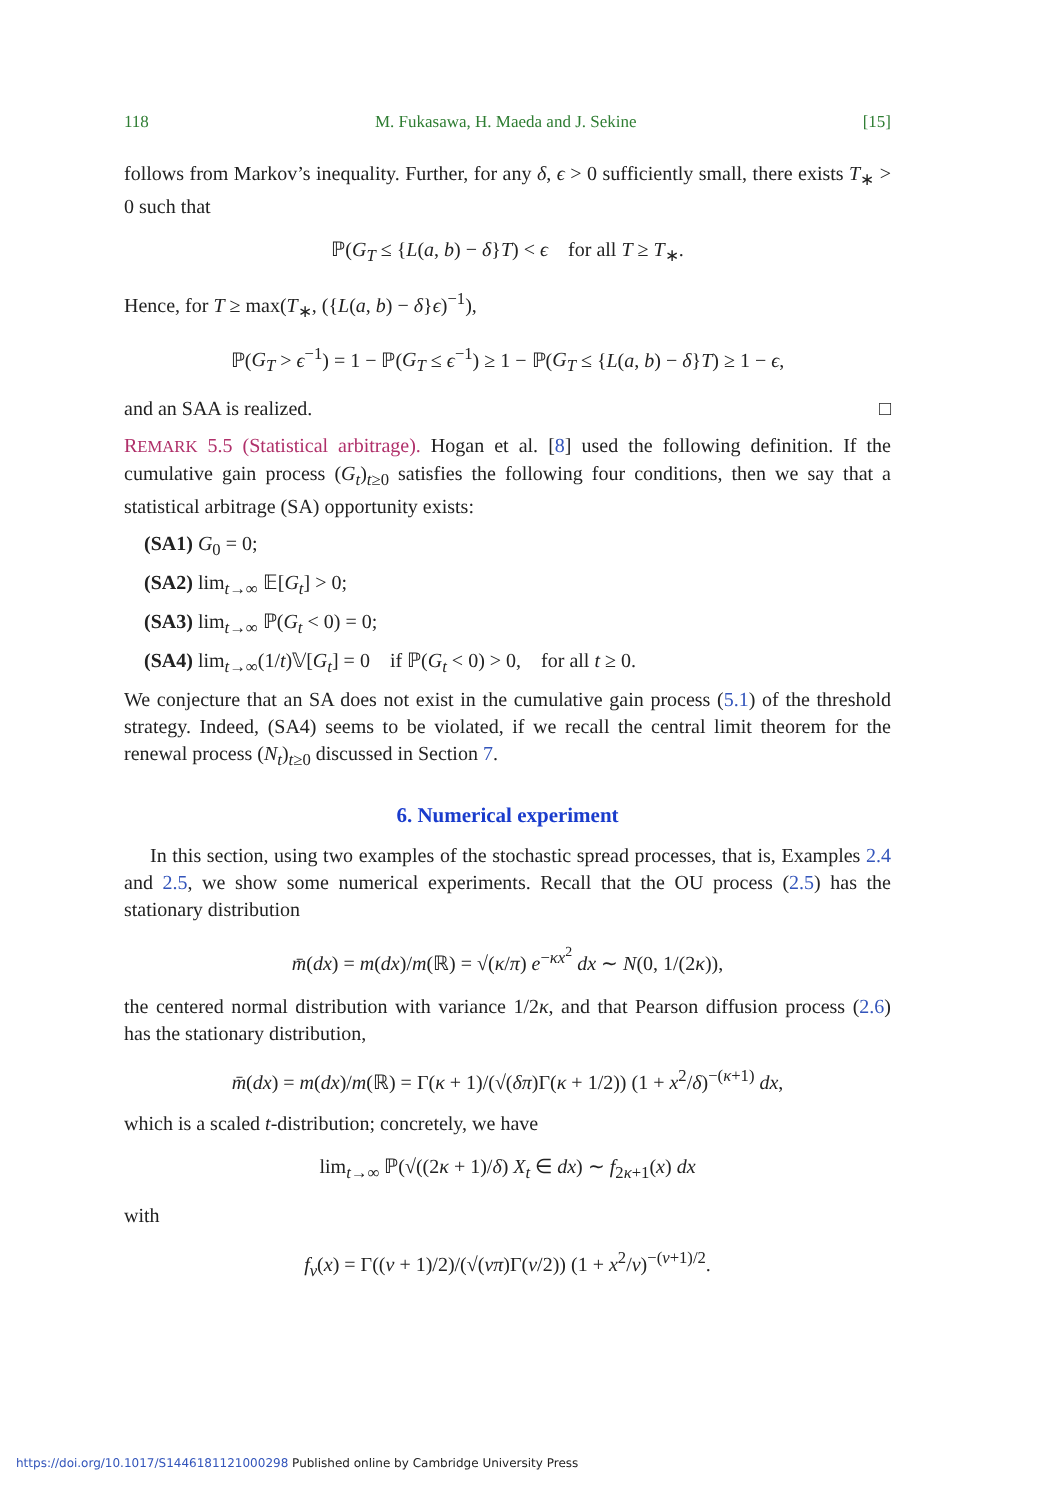118 M. Fukasawa, H. Maeda and J. Sekine [15]
follows from Markov’s inequality. Further, for any δ, ϵ > 0 sufficiently small, there exists T<sub>∗</sub> > 0 such that
ℙ(G<sub>T</sub> ≤ {L(a, b) − δ}T) < ϵ for all T ≥ T<sub>∗</sub>.
Hence, for T ≥ max(T<sub>∗</sub>, ({L(a, b) − δ}ϵ)<sup>−1</sup>),
ℙ(G<sub>T</sub> > ϵ<sup>−1</sup>) = 1 − ℙ(G<sub>T</sub> ≤ ϵ<sup>−1</sup>) ≥ 1 − ℙ(G<sub>T</sub> ≤ {L(a, b) − δ}T) ≥ 1 − ϵ,
and an SAA is realized. □
REMARK 5.5 (Statistical arbitrage). Hogan et al. [8] used the following definition. If the cumulative gain process (G<sub>t</sub>)<sub>t≥0</sub> satisfies the following four conditions, then we say that a statistical arbitrage (SA) opportunity exists:
(SA1) G<sub>0</sub> = 0;
(SA2) lim<sub>t→∞</sub> 𝔼[G<sub>t</sub>] > 0;
(SA3) lim<sub>t→∞</sub> ℙ(G<sub>t</sub> < 0) = 0;
(SA4) lim<sub>t→∞</sub>(1/t)𝕍[G<sub>t</sub>] = 0 if ℙ(G<sub>t</sub> < 0) > 0, for all t ≥ 0.
We conjecture that an SA does not exist in the cumulative gain process (5.1) of the threshold strategy. Indeed, (SA4) seems to be violated, if we recall the central limit theorem for the renewal process (N<sub>t</sub>)<sub>t≥0</sub> discussed in Section 7.
6. Numerical experiment
In this section, using two examples of the stochastic spread processes, that is, Examples 2.4 and 2.5, we show some numerical experiments. Recall that the OU process (2.5) has the stationary distribution
m̄(dx) = m(dx)/m(ℝ) = √(κ/π) e<sup>−κx<sup>2</sup></sup> dx ∼ N(0, 1/(2κ)),
the centered normal distribution with variance 1/2κ, and that Pearson diffusion process (2.6) has the stationary distribution,
m̄(dx) = m(dx)/m(ℝ) = Γ(κ + 1)/(√(δπ)Γ(κ + 1/2)) (1 + x<sup>2</sup>/δ)<sup>−(κ+1)</sup> dx,
which is a scaled t-distribution; concretely, we have
lim<sub>t→∞</sub> ℙ(√((2κ + 1)/δ) X<sub>t</sub> ∈ dx) ∼ f<sub>2κ+1</sub>(x) dx
with
f<sub>ν</sub>(x) = Γ((ν + 1)/2)/(√(νπ)Γ(ν/2)) (1 + x<sup>2</sup>/ν)<sup>−(ν+1)/2</sup>.
https://doi.org/10.1017/S1446181121000298 Published online by Cambridge University Press